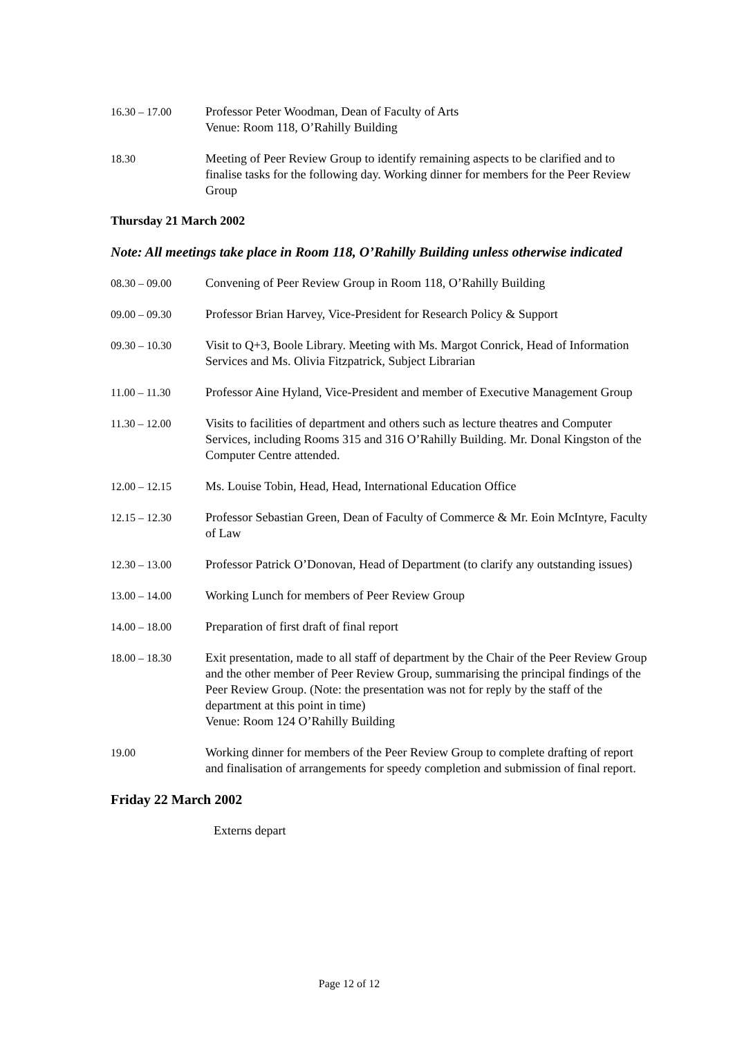16.30 – 17.00 Professor Peter Woodman, Dean of Faculty of Arts
Venue: Room 118, O’Rahilly Building
18.30 Meeting of Peer Review Group to identify remaining aspects to be clarified and to finalise tasks for the following day. Working dinner for members for the Peer Review Group
Thursday 21 March 2002
Note: All meetings take place in Room 118, O’Rahilly Building unless otherwise indicated
08.30 – 09.00 Convening of Peer Review Group in Room 118, O’Rahilly Building
09.00 – 09.30 Professor Brian Harvey, Vice-President for Research Policy & Support
09.30 – 10.30 Visit to Q+3, Boole Library. Meeting with Ms. Margot Conrick, Head of Information Services and Ms. Olivia Fitzpatrick, Subject Librarian
11.00 – 11.30 Professor Aine Hyland, Vice-President and member of Executive Management Group
11.30 – 12.00 Visits to facilities of department and others such as lecture theatres and Computer Services, including Rooms 315 and 316 O’Rahilly Building. Mr. Donal Kingston of the Computer Centre attended.
12.00 – 12.15 Ms. Louise Tobin, Head, Head, International Education Office
12.15 – 12.30 Professor Sebastian Green, Dean of Faculty of Commerce & Mr. Eoin McIntyre, Faculty of Law
12.30 – 13.00 Professor Patrick O’Donovan, Head of Department (to clarify any outstanding issues)
13.00 – 14.00 Working Lunch for members of Peer Review Group
14.00 – 18.00 Preparation of first draft of final report
18.00 – 18.30 Exit presentation, made to all staff of department by the Chair of the Peer Review Group and the other member of Peer Review Group, summarising the principal findings of the Peer Review Group. (Note: the presentation was not for reply by the staff of the department at this point in time)
Venue: Room 124 O’Rahilly Building
19.00 Working dinner for members of the Peer Review Group to complete drafting of report and finalisation of arrangements for speedy completion and submission of final report.
Friday 22 March 2002
Externs depart
Page 12 of 12